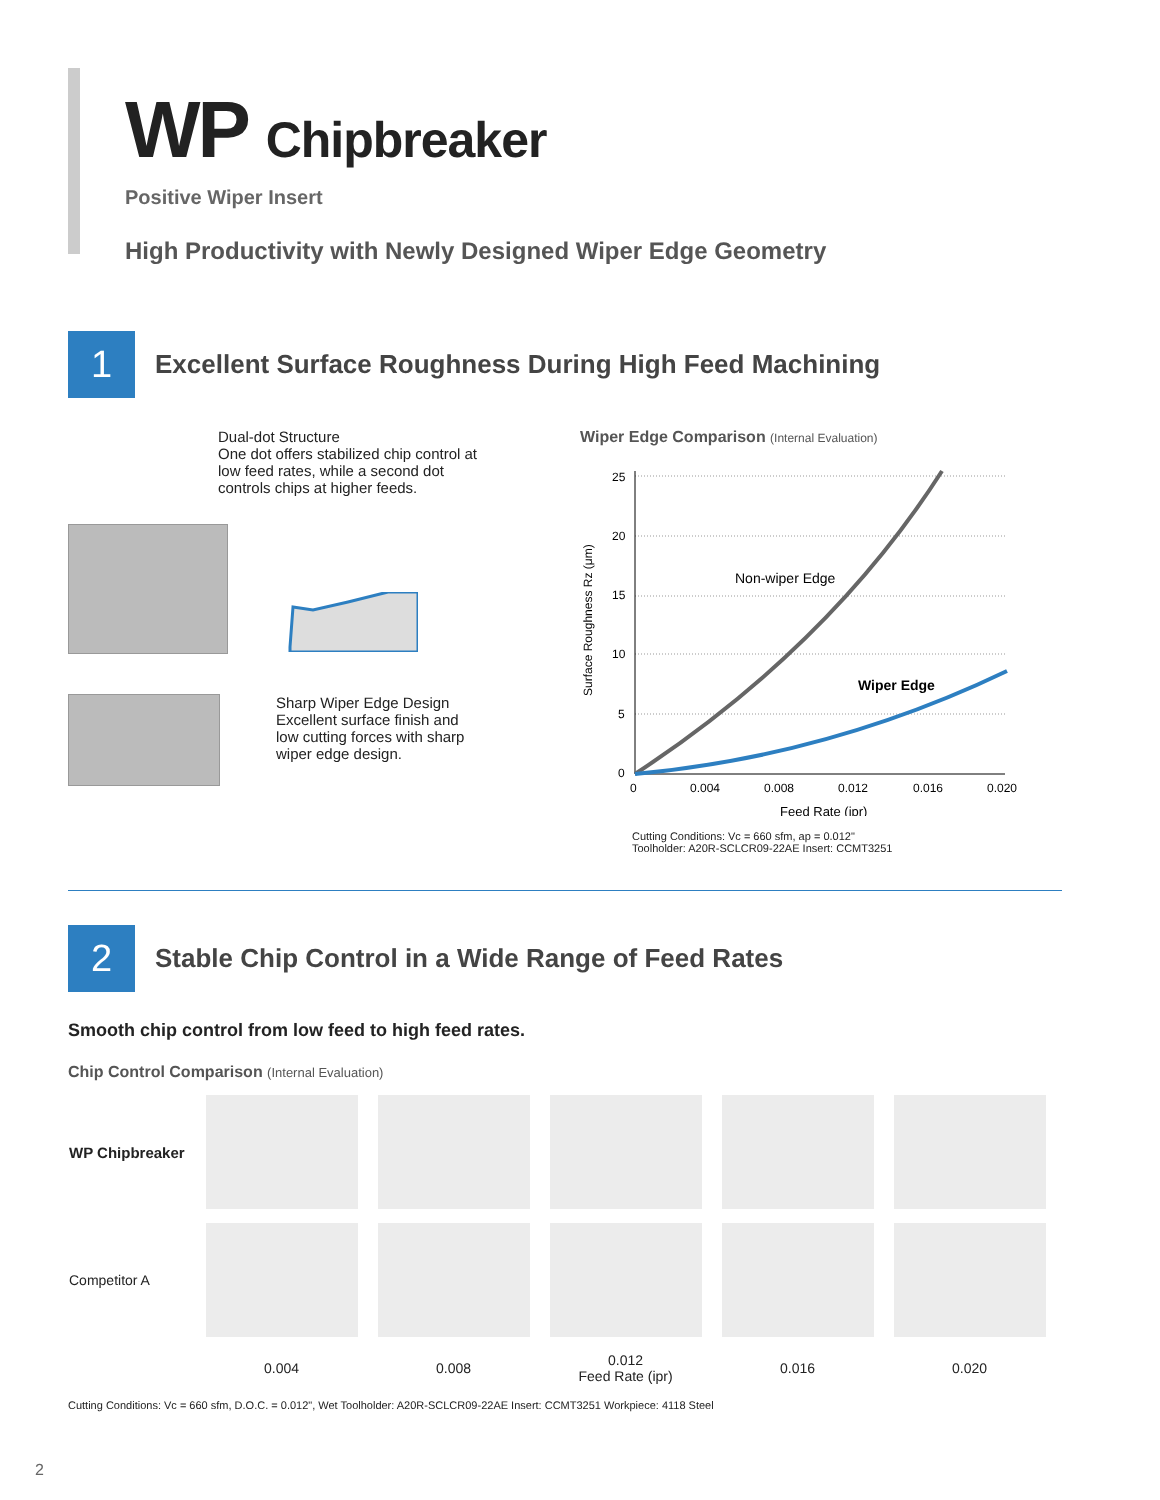WP Chipbreaker
Positive Wiper Insert
High Productivity with Newly Designed Wiper Edge Geometry
1
Excellent Surface Roughness During High Feed Machining
Dual-dot Structure
One dot offers stabilized chip control at
low feed rates, while a second dot
controls chips at higher feeds.
Sharp Wiper Edge Design
Excellent surface finish and
low cutting forces with sharp
wiper edge design.
Wiper Edge Comparison (Internal Evaluation)
Surface Roughness Rz (μm)
25
20
15
10
5
0
0
0.004
0.008
0.012
0.016
0.020
Non-wiper Edge
Wiper Edge
Feed Rate (ipr)
Cutting Conditions: Vc = 660 sfm, ap = 0.012"
Toolholder: A20R-SCLCR09-22AE Insert: CCMT3251
2
Stable Chip Control in a Wide Range of Feed Rates
Smooth chip control from low feed to high feed rates.
Chip Control Comparison (Internal Evaluation)
| WP Chipbreaker | | | | | |
| Competitor A | | | | | |
| | 0.004 | 0.008 | 0.012 Feed Rate (ipr) | 0.016 | 0.020 |
Cutting Conditions: Vc = 660 sfm, D.O.C. = 0.012", Wet Toolholder: A20R-SCLCR09-22AE Insert: CCMT3251 Workpiece: 4118 Steel
2